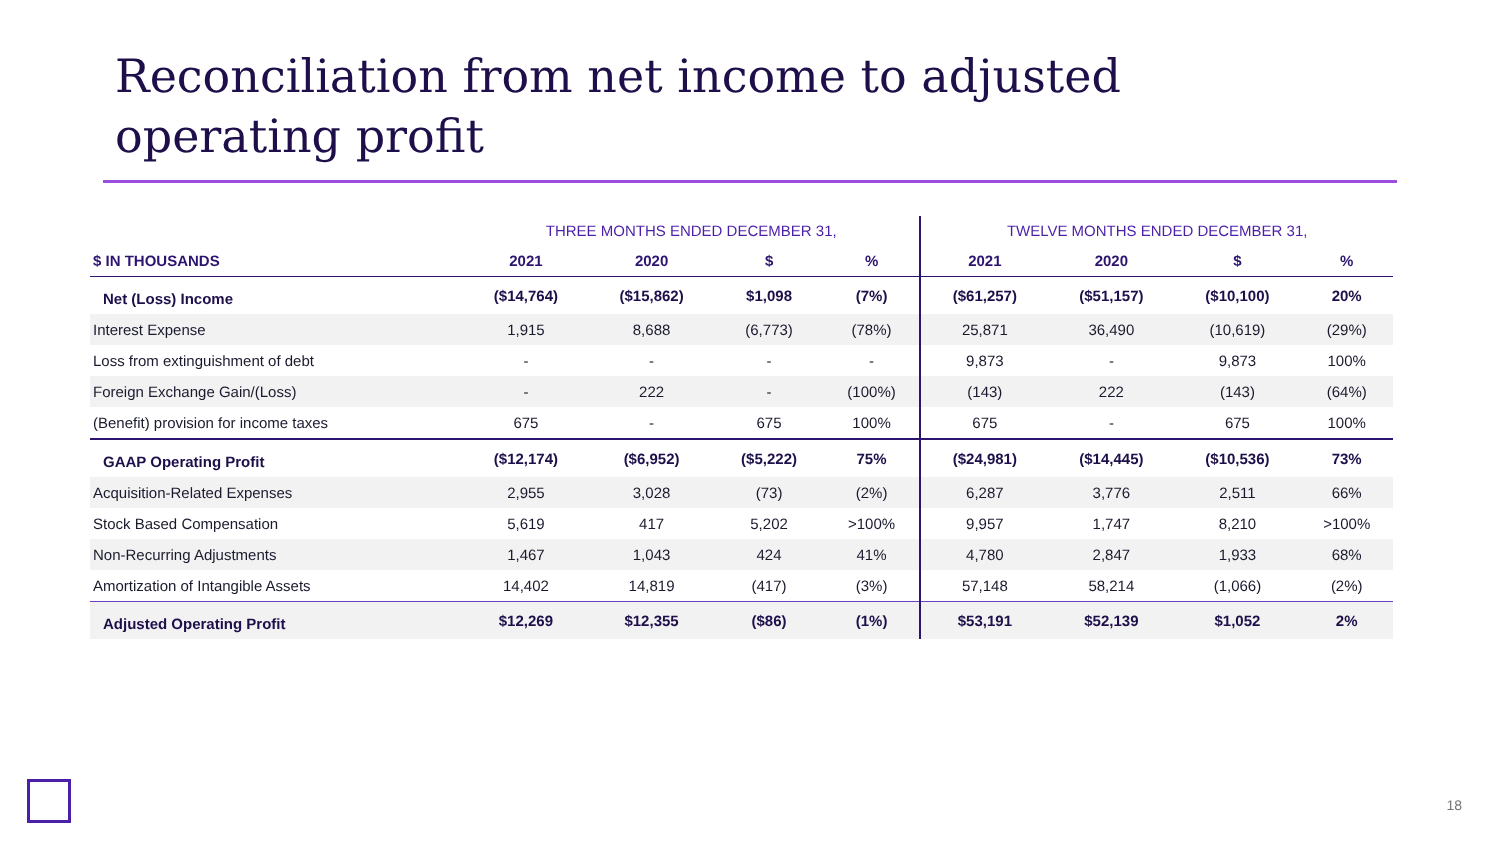Reconciliation from net income to adjusted
operating profit
| | THREE MONTHS ENDED DECEMBER 31, | | | | TWELVE MONTHS ENDED DECEMBER 31, | | | |
| --- | --- | --- | --- | --- | --- | --- | --- | --- |
| $ IN THOUSANDS | 2021 | 2020 | $ | % | 2021 | 2020 | $ | % |
| Net (Loss) Income | ($14,764) | ($15,862) | $1,098 | (7%) | ($61,257) | ($51,157) | ($10,100) | 20% |
| Interest Expense | 1,915 | 8,688 | (6,773) | (78%) | 25,871 | 36,490 | (10,619) | (29%) |
| Loss from extinguishment of debt | - | - | - | - | 9,873 | - | 9,873 | 100% |
| Foreign Exchange Gain/(Loss) | - | 222 | - | (100%) | (143) | 222 | (143) | (64%) |
| (Benefit) provision for income taxes | 675 | - | 675 | 100% | 675 | - | 675 | 100% |
| GAAP Operating Profit | ($12,174) | ($6,952) | ($5,222) | 75% | ($24,981) | ($14,445) | ($10,536) | 73% |
| Acquisition-Related Expenses | 2,955 | 3,028 | (73) | (2%) | 6,287 | 3,776 | 2,511 | 66% |
| Stock Based Compensation | 5,619 | 417 | 5,202 | >100% | 9,957 | 1,747 | 8,210 | >100% |
| Non-Recurring Adjustments | 1,467 | 1,043 | 424 | 41% | 4,780 | 2,847 | 1,933 | 68% |
| Amortization of Intangible Assets | 14,402 | 14,819 | (417) | (3%) | 57,148 | 58,214 | (1,066) | (2%) |
| Adjusted Operating Profit | $12,269 | $12,355 | ($86) | (1%) | $53,191 | $52,139 | $1,052 | 2% |
18